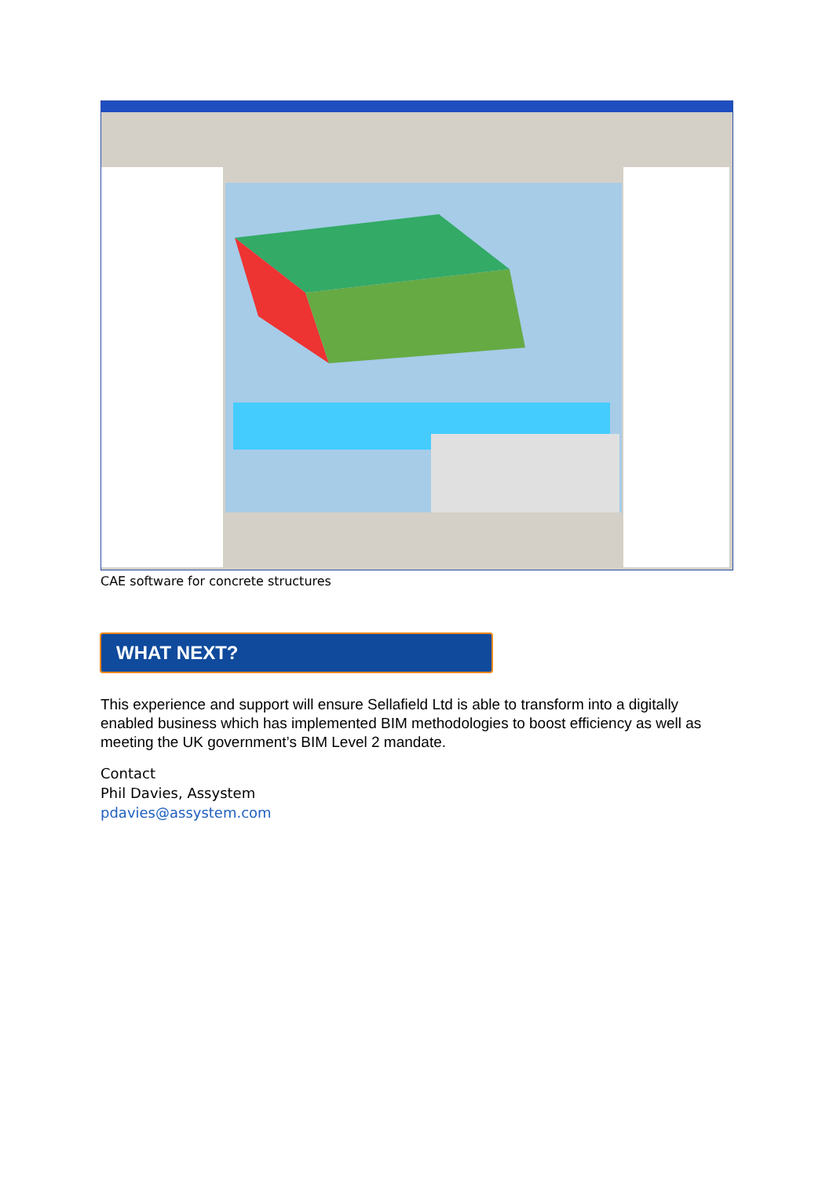CAE software for concrete structures
WHAT NEXT?
This experience and support will ensure Sellafield Ltd is able to transform into a digitally enabled business which has implemented BIM methodologies to boost efficiency as well as meeting the UK government’s BIM Level 2 mandate.
Contact
Phil Davies, Assystem
pdavies@assystem.com